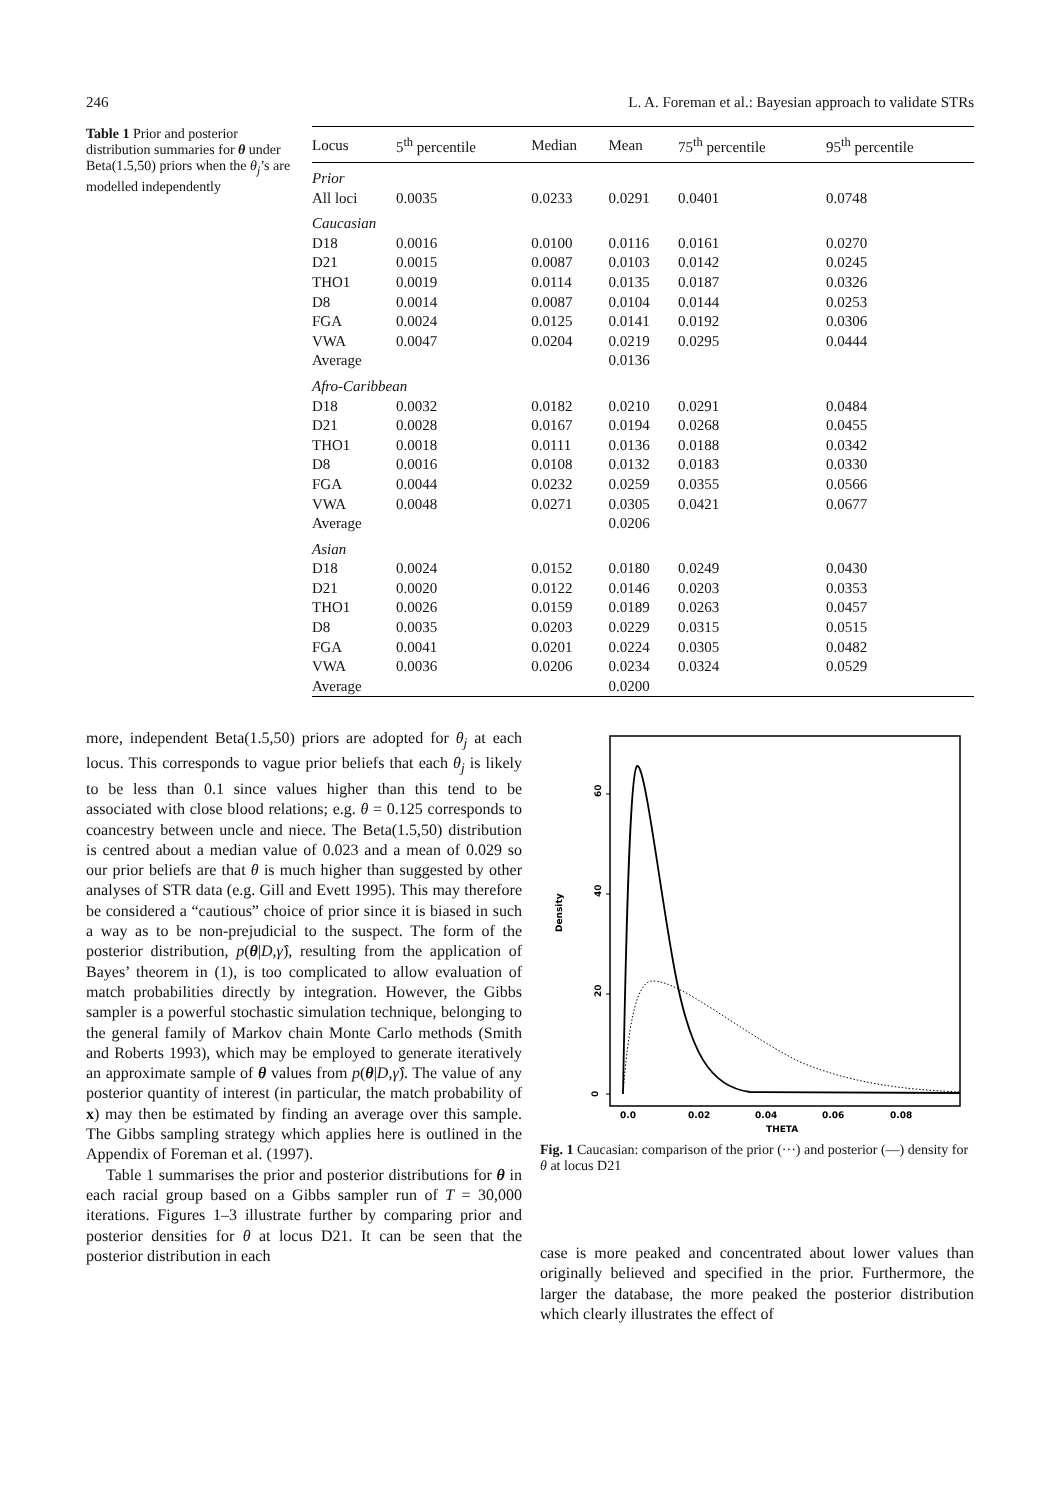246 L. A. Foreman et al.: Bayesian approach to validate STRs
Table 1 Prior and posterior distribution summaries for θ under Beta(1.5,50) priors when the θ<sub>j</sub>’s are modelled independently
| Locus | 5<sup>th</sup> percentile | Median | Mean | 75<sup>th</sup> percentile | 95<sup>th</sup> percentile |
| --- | --- | --- | --- | --- | --- |
| Prior | | | | | |
| All loci | 0.0035 | 0.0233 | 0.0291 | 0.0401 | 0.0748 |
| Caucasian | | | | | |
| D18 | 0.0016 | 0.0100 | 0.0116 | 0.0161 | 0.0270 |
| D21 | 0.0015 | 0.0087 | 0.0103 | 0.0142 | 0.0245 |
| THO1 | 0.0019 | 0.0114 | 0.0135 | 0.0187 | 0.0326 |
| D8 | 0.0014 | 0.0087 | 0.0104 | 0.0144 | 0.0253 |
| FGA | 0.0024 | 0.0125 | 0.0141 | 0.0192 | 0.0306 |
| VWA | 0.0047 | 0.0204 | 0.0219 | 0.0295 | 0.0444 |
| Average | | | 0.0136 | | |
| Afro-Caribbean | | | | | |
| D18 | 0.0032 | 0.0182 | 0.0210 | 0.0291 | 0.0484 |
| D21 | 0.0028 | 0.0167 | 0.0194 | 0.0268 | 0.0455 |
| THO1 | 0.0018 | 0.0111 | 0.0136 | 0.0188 | 0.0342 |
| D8 | 0.0016 | 0.0108 | 0.0132 | 0.0183 | 0.0330 |
| FGA | 0.0044 | 0.0232 | 0.0259 | 0.0355 | 0.0566 |
| VWA | 0.0048 | 0.0271 | 0.0305 | 0.0421 | 0.0677 |
| Average | | | 0.0206 | | |
| Asian | | | | | |
| D18 | 0.0024 | 0.0152 | 0.0180 | 0.0249 | 0.0430 |
| D21 | 0.0020 | 0.0122 | 0.0146 | 0.0203 | 0.0353 |
| THO1 | 0.0026 | 0.0159 | 0.0189 | 0.0263 | 0.0457 |
| D8 | 0.0035 | 0.0203 | 0.0229 | 0.0315 | 0.0515 |
| FGA | 0.0041 | 0.0201 | 0.0224 | 0.0305 | 0.0482 |
| VWA | 0.0036 | 0.0206 | 0.0234 | 0.0324 | 0.0529 |
| Average | | | 0.0200 | | |
more, independent Beta(1.5,50) priors are adopted for θ<sub>j</sub> at each locus. This corresponds to vague prior beliefs that each θ<sub>j</sub> is likely to be less than 0.1 since values higher than this tend to be associated with close blood relations; e.g. θ = 0.125 corresponds to coancestry between uncle and niece. The Beta(1.5,50) distribution is centred about a median value of 0.023 and a mean of 0.029 so our prior beliefs are that θ is much higher than suggested by other analyses of STR data (e.g. Gill and Evett 1995). This may therefore be considered a “cautious” choice of prior since it is biased in such a way as to be non-prejudicial to the suspect. The form of the posterior distribution, p(θ|D,γ̂), resulting from the application of Bayes’ theorem in (1), is too complicated to allow evaluation of match probabilities directly by integration. However, the Gibbs sampler is a powerful stochastic simulation technique, belonging to the general family of Markov chain Monte Carlo methods (Smith and Roberts 1993), which may be employed to generate iteratively an approximate sample of θ values from p(θ|D,γ̂). The value of any posterior quantity of interest (in particular, the match probability of x) may then be estimated by finding an average over this sample. The Gibbs sampling strategy which applies here is outlined in the Appendix of Foreman et al. (1997).
Table 1 summarises the prior and posterior distributions for θ in each racial group based on a Gibbs sampler run of T = 30,000 iterations. Figures 1–3 illustrate further by comparing prior and posterior densities for θ at locus D21. It can be seen that the posterior distribution in each
0
20
40
60
Density
0.0
0.02
0.04
0.06
0.08
THETA
Fig. 1 Caucasian: comparison of the prior (···) and posterior (—) density for θ at locus D21
case is more peaked and concentrated about lower values than originally believed and specified in the prior. Furthermore, the larger the database, the more peaked the posterior distribution which clearly illustrates the effect of